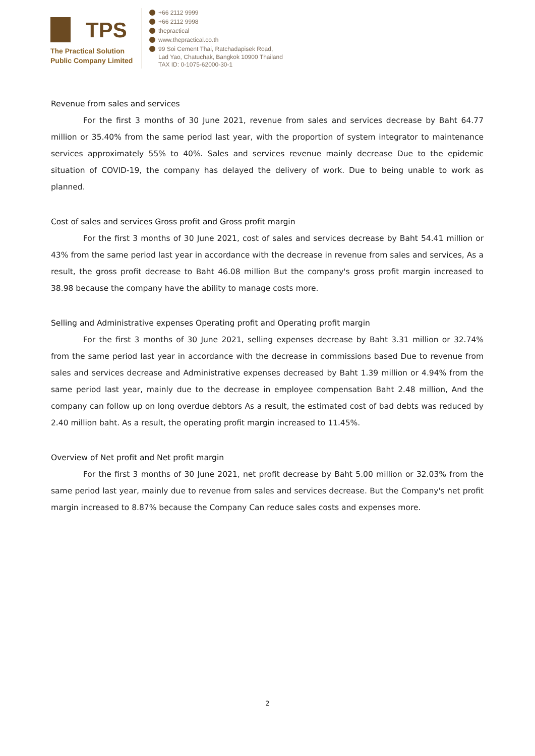TPS
The Practical Solution
Public Company Limited
+66 2112 9999
+66 2112 9998
thepractical
www.thepractical.co.th
99 Soi Cement Thai, Ratchadapisek Road,
Lad Yao, Chatuchak, Bangkok 10900 Thailand
TAX ID: 0-1075-62000-30-1
Revenue from sales and services
For the first 3 months of 30 June 2021, revenue from sales and services decrease by Baht 64.77 million or 35.40% from the same period last year, with the proportion of system integrator to maintenance services approximately 55% to 40%. Sales and services revenue mainly decrease Due to the epidemic situation of COVID-19, the company has delayed the delivery of work. Due to being unable to work as planned.
Cost of sales and services Gross profit and Gross profit margin
For the first 3 months of 30 June 2021, cost of sales and services decrease by Baht 54.41 million or 43% from the same period last year in accordance with the decrease in revenue from sales and services, As a result, the gross profit decrease to Baht 46.08 million But the company's gross profit margin increased to 38.98 because the company have the ability to manage costs more.
Selling and Administrative expenses Operating profit and Operating profit margin
For the first 3 months of 30 June 2021, selling expenses decrease by Baht 3.31 million or 32.74% from the same period last year in accordance with the decrease in commissions based Due to revenue from sales and services decrease and Administrative expenses decreased by Baht 1.39 million or 4.94% from the same period last year, mainly due to the decrease in employee compensation Baht 2.48 million, And the company can follow up on long overdue debtors As a result, the estimated cost of bad debts was reduced by 2.40 million baht. As a result, the operating profit margin increased to 11.45%.
Overview of Net profit and Net profit margin
For the first 3 months of 30 June 2021, net profit decrease by Baht 5.00 million or 32.03% from the same period last year, mainly due to revenue from sales and services decrease. But the Company's net profit margin increased to 8.87% because the Company Can reduce sales costs and expenses more.
2